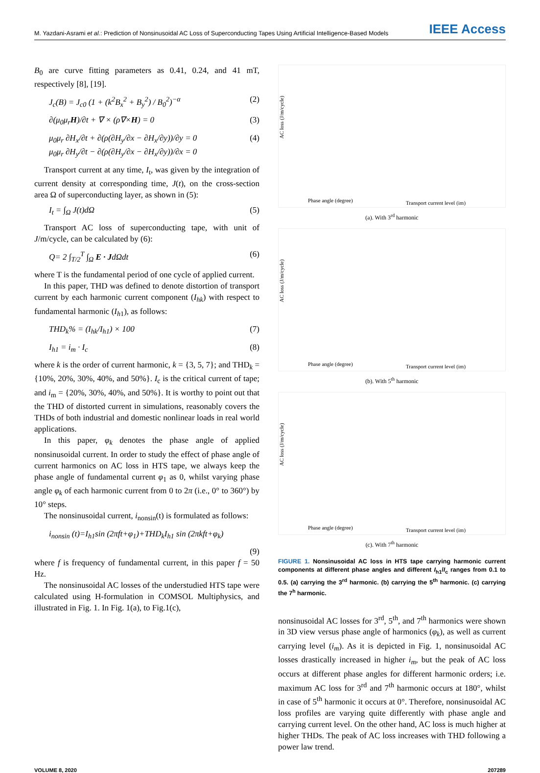M. Yazdani-Asrami et al.: Prediction of Nonsinusoidal AC Loss of Superconducting Tapes Using Artificial Intelligence-Based Models IEEE Access
B<sub>0</sub> are curve fitting parameters as 0.41, 0.24, and 41 mT, respectively [8], [19].
J<sub>c</sub>(B) = J<sub>c0</sub> (1 + (k<sup>2</sup>B<sub>x</sub><sup>2</sup> + B<sub>y</sub><sup>2</sup>) / B<sub>0</sub><sup>2</sup>)<sup>−α</sup> (2)
∂(μ<sub>0</sub>μ<sub>r</sub>H)/∂t + ∇ × (ρ∇×H) = 0 (3)
μ<sub>0</sub>μ<sub>r</sub> ∂H<sub>x</sub>/∂t + ∂(ρ(∂H<sub>y</sub>/∂x − ∂H<sub>x</sub>/∂y))/∂y = 0
μ<sub>0</sub>μ<sub>r</sub> ∂H<sub>y</sub>/∂t − ∂(ρ(∂H<sub>y</sub>/∂x − ∂H<sub>x</sub>/∂y))/∂x = 0 (4)
Transport current at any time, I<sub>t</sub>, was given by the integration of current density at corresponding time, J(t), on the cross-section area Ω of superconducting layer, as shown in (5):
I<sub>t</sub> = ∫<sub>Ω</sub> J(t)dΩ (5)
Transport AC loss of superconducting tape, with unit of J/m/cycle, can be calculated by (6):
Q= 2 ∫<sub>T/2</sub><sup>T</sup> ∫<sub>Ω</sub> E · JdΩdt (6)
where T is the fundamental period of one cycle of applied current.
In this paper, THD was defined to denote distortion of transport current by each harmonic current component (I<sub>hk</sub>) with respect to fundamental harmonic (I<sub>h1</sub>), as follows:
THD<sub>k</sub>% = (I<sub>hk</sub>/I<sub>h1</sub>) × 100 (7)
I<sub>h1</sub> = i<sub>m</sub> · I<sub>c</sub> (8)
where k is the order of current harmonic, k = {3, 5, 7}; and THD<sub>k</sub> = {10%, 20%, 30%, 40%, and 50%}. I<sub>c</sub> is the critical current of tape; and i<sub>m</sub> = {20%, 30%, 40%, and 50%}. It is worthy to point out that the THD of distorted current in simulations, reasonably covers the THDs of both industrial and domestic nonlinear loads in real world applications.
In this paper, φ<sub>k</sub> denotes the phase angle of applied nonsinusoidal current. In order to study the effect of phase angle of current harmonics on AC loss in HTS tape, we always keep the phase angle of fundamental current φ<sub>1</sub> as 0, whilst varying phase angle φ<sub>k</sub> of each harmonic current from 0 to 2π (i.e., 0° to 360°) by 10° steps.
The nonsinusoidal current, i<sub>nonsin</sub>(t) is formulated as follows:
i<sub>nonsin</sub> (t)=I<sub>h1</sub>sin (2πft+φ<sub>1</sub>)+THD<sub>k</sub>I<sub>h1</sub> sin (2πkft+φ<sub>k</sub>)
(9)
where f is frequency of fundamental current, in this paper f = 50 Hz.
The nonsinusoidal AC losses of the understudied HTS tape were calculated using H-formulation in COMSOL Multiphysics, and illustrated in Fig. 1. In Fig. 1(a), to Fig.1(c),
AC loss (J/m/cycle)
Phase angle (degree)
Transport current level (im)
(a). With 3<sup>rd</sup> harmonic
AC loss (J/m/cycle)
Phase angle (degree)
Transport current level (im)
(b). With 5<sup>th</sup> harmonic
AC loss (J/m/cycle)
Phase angle (degree)
Transport current level (im)
(c). With 7<sup>th</sup> harmonic
FIGURE 1. Nonsinusoidal AC loss in HTS tape carrying harmonic current components at different phase angles and different I<sub>h1</sub>/I<sub>c</sub> ranges from 0.1 to 0.5. (a) carrying the 3<sup>rd</sup> harmonic. (b) carrying the 5<sup>th</sup> harmonic. (c) carrying the 7<sup>h</sup> harmonic.
nonsinusoidal AC losses for 3<sup>rd</sup>, 5<sup>th</sup>, and 7<sup>th</sup> harmonics were shown in 3D view versus phase angle of harmonics (φ<sub>k</sub>), as well as current carrying level (i<sub>m</sub>). As it is depicted in Fig. 1, nonsinusoidal AC losses drastically increased in higher i<sub>m</sub>, but the peak of AC loss occurs at different phase angles for different harmonic orders; i.e. maximum AC loss for 3<sup>rd</sup> and 7<sup>th</sup> harmonic occurs at 180°, whilst in case of 5<sup>th</sup> harmonic it occurs at 0°. Therefore, nonsinusoidal AC loss profiles are varying quite differently with phase angle and carrying current level. On the other hand, AC loss is much higher at higher THDs. The peak of AC loss increases with THD following a power law trend.
VOLUME 8, 2020 207289